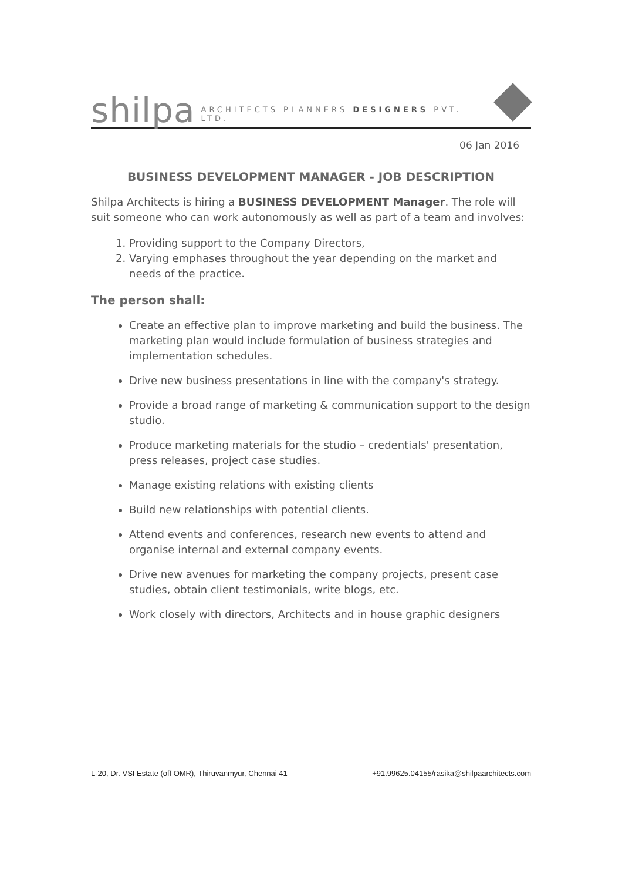shilpa ARCHITECTS PLANNERS DESIGNERS PVT. LTD.
06 Jan 2016
BUSINESS DEVELOPMENT MANAGER - JOB DESCRIPTION
Shilpa Architects is hiring a BUSINESS DEVELOPMENT Manager. The role will suit someone who can work autonomously as well as part of a team and involves:
1. Providing support to the Company Directors,
2. Varying emphases throughout the year depending on the market and needs of the practice.
The person shall:
Create an effective plan to improve marketing and build the business. The marketing plan would include formulation of business strategies and implementation schedules.
Drive new business presentations in line with the company's strategy.
Provide a broad range of marketing & communication support to the design studio.
Produce marketing materials for the studio – credentials' presentation, press releases, project case studies.
Manage existing relations with existing clients
Build new relationships with potential clients.
Attend events and conferences, research new events to attend and organise internal and external company events.
Drive new avenues for marketing the company projects, present case studies, obtain client testimonials, write blogs, etc.
Work closely with directors, Architects and in house graphic designers
L-20, Dr. VSI Estate (off OMR), Thiruvanmyur, Chennai 41 +91.99625.04155/rasika@shilpaarchitects.com